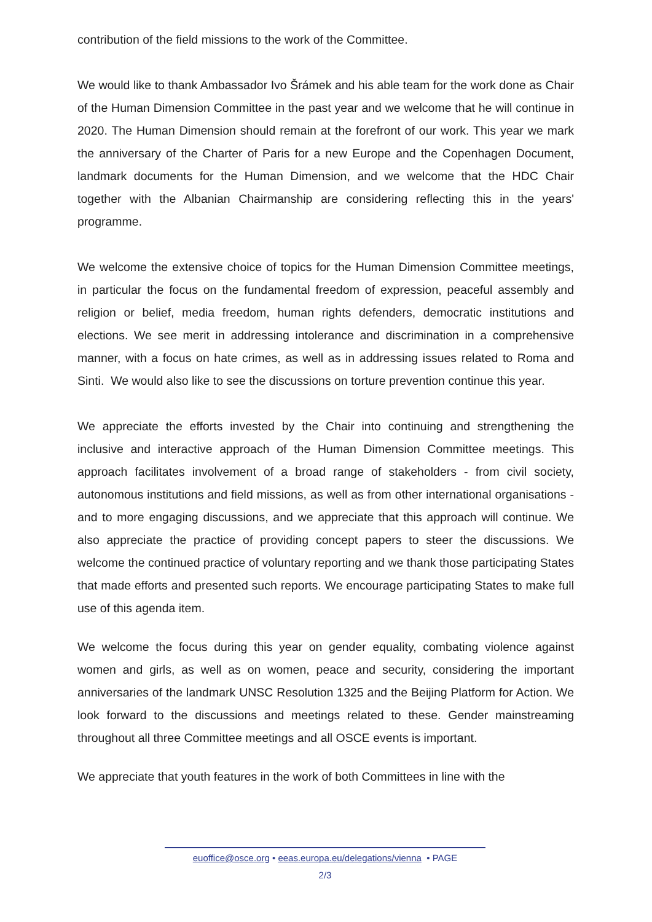contribution of the field missions to the work of the Committee.
We would like to thank Ambassador Ivo Šrámek and his able team for the work done as Chair of the Human Dimension Committee in the past year and we welcome that he will continue in 2020. The Human Dimension should remain at the forefront of our work. This year we mark the anniversary of the Charter of Paris for a new Europe and the Copenhagen Document, landmark documents for the Human Dimension, and we welcome that the HDC Chair together with the Albanian Chairmanship are considering reflecting this in the years' programme.
We welcome the extensive choice of topics for the Human Dimension Committee meetings, in particular the focus on the fundamental freedom of expression, peaceful assembly and religion or belief, media freedom, human rights defenders, democratic institutions and elections. We see merit in addressing intolerance and discrimination in a comprehensive manner, with a focus on hate crimes, as well as in addressing issues related to Roma and Sinti. We would also like to see the discussions on torture prevention continue this year.
We appreciate the efforts invested by the Chair into continuing and strengthening the inclusive and interactive approach of the Human Dimension Committee meetings. This approach facilitates involvement of a broad range of stakeholders - from civil society, autonomous institutions and field missions, as well as from other international organisations - and to more engaging discussions, and we appreciate that this approach will continue. We also appreciate the practice of providing concept papers to steer the discussions. We welcome the continued practice of voluntary reporting and we thank those participating States that made efforts and presented such reports. We encourage participating States to make full use of this agenda item.
We welcome the focus during this year on gender equality, combating violence against women and girls, as well as on women, peace and security, considering the important anniversaries of the landmark UNSC Resolution 1325 and the Beijing Platform for Action. We look forward to the discussions and meetings related to these. Gender mainstreaming throughout all three Committee meetings and all OSCE events is important.
We appreciate that youth features in the work of both Committees in line with the
euoffice@osce.org • eeas.europa.eu/delegations/vienna • PAGE
2/3